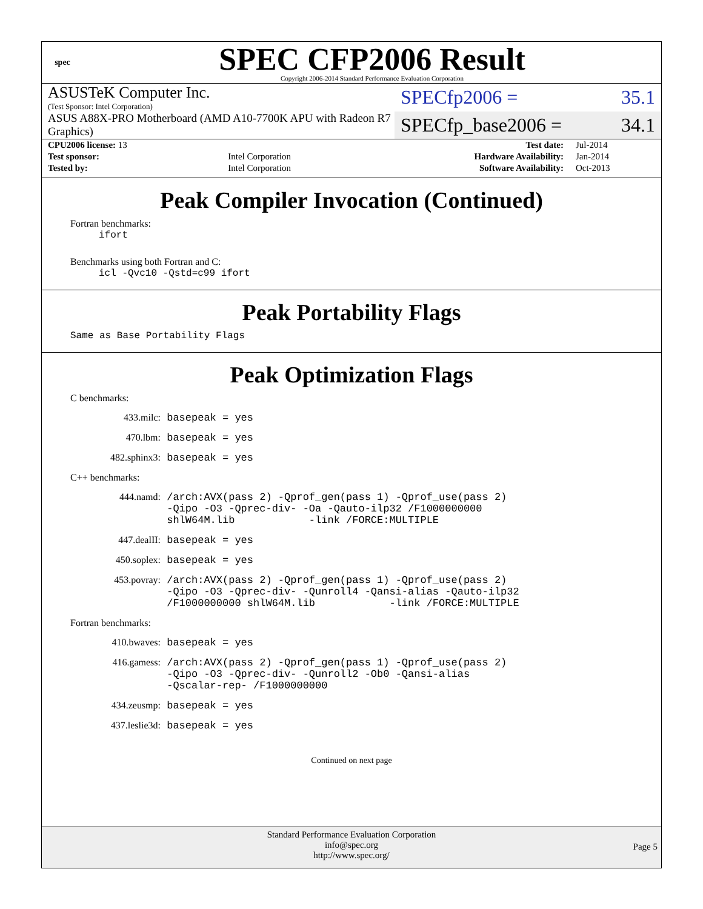spec
SPEC CFP2006 Result
Copyright 2006-2014 Standard Performance Evaluation Corporation
ASUSTeK Computer Inc.
(Test Sponsor: Intel Corporation)
SPECfp2006 = 35.1
ASUS A88X-PRO Motherboard (AMD A10-7700K APU with Radeon R7 Graphics)
SPECfp_base2006 = 34.1
| CPU2006 license: 13 | | Test date: | Jul-2014 |
| Test sponsor: | Intel Corporation | Hardware Availability: | Jan-2014 |
| Tested by: | Intel Corporation | Software Availability: | Oct-2013 |
Peak Compiler Invocation (Continued)
Fortran benchmarks:
ifort
Benchmarks using both Fortran and C:
icl -Qvc10 -Qstd=c99 ifort
Peak Portability Flags
Same as Base Portability Flags
Peak Optimization Flags
C benchmarks:
433.milc: basepeak = yes
470.lbm: basepeak = yes
482.sphinx3: basepeak = yes
C++ benchmarks:
444.namd: /arch:AVX(pass 2) -Qprof_gen(pass 1) -Qprof_use(pass 2) -Qipo -O3 -Qprec-div- -Oa -Qauto-ilp32 /F1000000000 shlW64M.lib -link /FORCE:MULTIPLE
447.dealII: basepeak = yes
450.soplex: basepeak = yes
453.povray: /arch:AVX(pass 2) -Qprof_gen(pass 1) -Qprof_use(pass 2) -Qipo -O3 -Qprec-div- -Qunroll4 -Qansi-alias -Qauto-ilp32 /F1000000000 shlW64M.lib -link /FORCE:MULTIPLE
Fortran benchmarks:
410.bwaves: basepeak = yes
416.gamess: /arch:AVX(pass 2) -Qprof_gen(pass 1) -Qprof_use(pass 2) -Qipo -O3 -Qprec-div- -Qunroll2 -Ob0 -Qansi-alias -Qscalar-rep- /F1000000000
434.zeusmp: basepeak = yes
437.leslie3d: basepeak = yes
Continued on next page
Standard Performance Evaluation Corporation
info@spec.org
http://www.spec.org/
Page 5